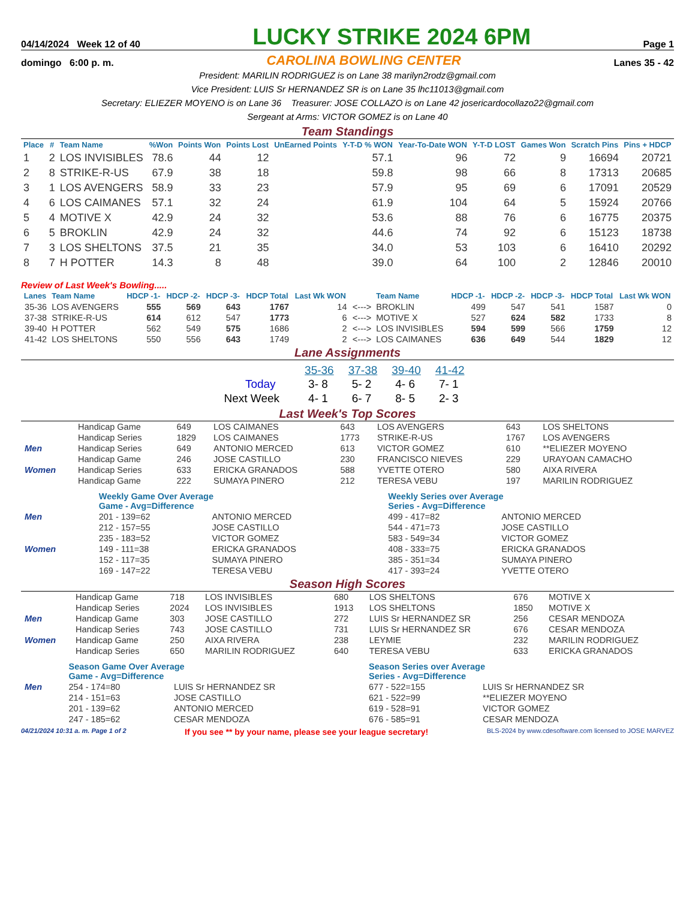04/14/2024 Week 12 of 40 LUCKY STRIKE 2024 6PM Page 1
domingo 6:00 p. m. CAROLINA BOWLING CENTER Lanes 35 - 42
President: MARILIN RODRIGUEZ is on Lane 38 marilyn2rodz@gmail.com
Vice President: LUIS Sr HERNANDEZ SR is on Lane 35 lhc11013@gmail.com
Secretary: ELIEZER MOYENO is on Lane 36 Treasurer: JOSE COLLAZO is on Lane 42 josericardocollazo22@gmail.com
Sergeant at Arms: VICTOR GOMEZ is on Lane 40
Team Standings
| Place | # | Team Name | %Won | Points Won | Points Lost | UnEarned Points | Y-T-D % WON | Year-To-Date WON | Y-T-D LOST | Games Won | Scratch Pins | Pins + HDCP |
| --- | --- | --- | --- | --- | --- | --- | --- | --- | --- | --- | --- | --- |
| 1 | 2 | LOS INVISIBLES | 78.6 | 44 | 12 | | 57.1 | 96 | 72 | 9 | 16694 | 20721 |
| 2 | 8 | STRIKE-R-US | 67.9 | 38 | 18 | | 59.8 | 98 | 66 | 8 | 17313 | 20685 |
| 3 | 1 | LOS AVENGERS | 58.9 | 33 | 23 | | 57.9 | 95 | 69 | 6 | 17091 | 20529 |
| 4 | 6 | LOS CAIMANES | 57.1 | 32 | 24 | | 61.9 | 104 | 64 | 5 | 15924 | 20766 |
| 5 | 4 | MOTIVE X | 42.9 | 24 | 32 | | 53.6 | 88 | 76 | 6 | 16775 | 20375 |
| 6 | 5 | BROKLIN | 42.9 | 24 | 32 | | 44.6 | 74 | 92 | 6 | 15123 | 18738 |
| 7 | 3 | LOS SHELTONS | 37.5 | 21 | 35 | | 34.0 | 53 | 103 | 6 | 16410 | 20292 |
| 8 | 7 | H POTTER | 14.3 | 8 | 48 | | 39.0 | 64 | 100 | 2 | 12846 | 20010 |
Review of Last Week's Bowling.....
| Lanes | Team Name | HDCP -1- | HDCP -2- | HDCP -3- | HDCP Total | Last Wk WON | | Team Name | HDCP -1- | HDCP -2- | HDCP -3- | HDCP Total | Last Wk WON |
| --- | --- | --- | --- | --- | --- | --- | --- | --- | --- | --- | --- | --- | --- |
| 35-36 | LOS AVENGERS | 555 | 569 | 643 | 1767 | 14 | <---> | BROKLIN | 499 | 547 | 541 | 1587 | 0 |
| 37-38 | STRIKE-R-US | 614 | 612 | 547 | 1773 | 6 | <---> | MOTIVE X | 527 | 624 | 582 | 1733 | 8 |
| 39-40 | H POTTER | 562 | 549 | 575 | 1686 | 2 | <---> | LOS INVISIBLES | 594 | 599 | 566 | 1759 | 12 |
| 41-42 | LOS SHELTONS | 550 | 556 | 643 | 1749 | 2 | <---> | LOS CAIMANES | 636 | 649 | 544 | 1829 | 12 |
Lane Assignments
| | 35-36 | 37-38 | 39-40 | 41-42 |
| Today | 3- 8 | 5- 2 | 4- 6 | 7- 1 |
| Next Week | 4- 1 | 6- 7 | 8- 5 | 2- 3 |
Last Week's Top Scores
| | Handicap Game | 649 | LOS CAIMANES | 643 | LOS AVENGERS | 643 | LOS SHELTONS |
| | Handicap Series | 1829 | LOS CAIMANES | 1773 | STRIKE-R-US | 1767 | LOS AVENGERS |
| Men | Handicap Series | 649 | ANTONIO MERCED | 613 | VICTOR GOMEZ | 610 | **ELIEZER MOYENO |
| | Handicap Game | 246 | JOSE CASTILLO | 230 | FRANCISCO NIEVES | 229 | URAYOAN CAMACHO |
| Women | Handicap Series | 633 | ERICKA GRANADOS | 588 | YVETTE OTERO | 580 | AIXA RIVERA |
| | Handicap Game | 222 | SUMAYA PINERO | 212 | TERESA VEBU | 197 | MARILIN RODRIGUEZ |
| | Weekly Game Over Average Game - Avg=Difference | | Weekly Series over Average Series - Avg=Difference | |
| Men | 201 - 139=62 | ANTONIO MERCED | 499 - 417=82 | ANTONIO MERCED |
| | 212 - 157=55 | JOSE CASTILLO | 544 - 471=73 | JOSE CASTILLO |
| | 235 - 183=52 | VICTOR GOMEZ | 583 - 549=34 | VICTOR GOMEZ |
| Women | 149 - 111=38 | ERICKA GRANADOS | 408 - 333=75 | ERICKA GRANADOS |
| | 152 - 117=35 | SUMAYA PINERO | 385 - 351=34 | SUMAYA PINERO |
| | 169 - 147=22 | TERESA VEBU | 417 - 393=24 | YVETTE OTERO |
Season High Scores
| | Handicap Game | 718 | LOS INVISIBLES | 680 | LOS SHELTONS | 676 | MOTIVE X |
| | Handicap Series | 2024 | LOS INVISIBLES | 1913 | LOS SHELTONS | 1850 | MOTIVE X |
| Men | Handicap Game | 303 | JOSE CASTILLO | 272 | LUIS Sr HERNANDEZ SR | 256 | CESAR MENDOZA |
| | Handicap Series | 743 | JOSE CASTILLO | 731 | LUIS Sr HERNANDEZ SR | 676 | CESAR MENDOZA |
| Women | Handicap Game | 250 | AIXA RIVERA | 238 | LEYMIE | 232 | MARILIN RODRIGUEZ |
| | Handicap Series | 650 | MARILIN RODRIGUEZ | 640 | TERESA VEBU | 633 | ERICKA GRANADOS |
| | Season Game Over Average Game - Avg=Difference | | Season Series over Average Series - Avg=Difference | |
| Men | 254 - 174=80 | LUIS Sr HERNANDEZ SR | 677 - 522=155 | LUIS Sr HERNANDEZ SR |
| | 214 - 151=63 | JOSE CASTILLO | 621 - 522=99 | **ELIEZER MOYENO |
| | 201 - 139=62 | ANTONIO MERCED | 619 - 528=91 | VICTOR GOMEZ |
| | 247 - 185=62 | CESAR MENDOZA | 676 - 585=91 | CESAR MENDOZA |
04/21/2024 10:31 a. m. Page 1 of 2 If you see ** by your name, please see your league secretary! BLS-2024 by www.cdesoftware.com licensed to JOSE MARVEZ